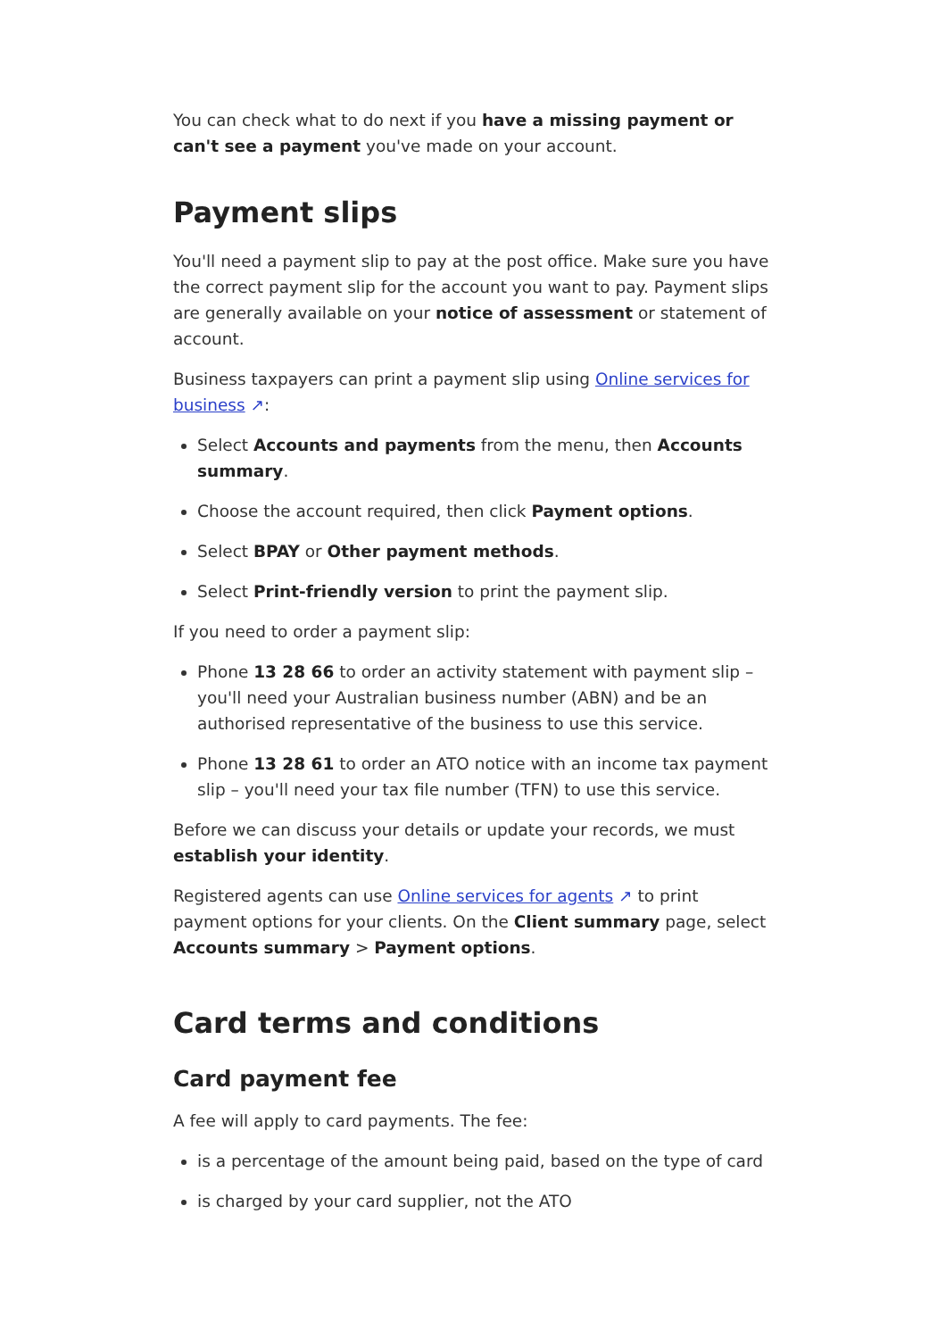You can check what to do next if you have a missing payment or can't see a payment you've made on your account.
Payment slips
You'll need a payment slip to pay at the post office. Make sure you have the correct payment slip for the account you want to pay. Payment slips are generally available on your notice of assessment or statement of account.
Business taxpayers can print a payment slip using Online services for business ↗:
Select Accounts and payments from the menu, then Accounts summary.
Choose the account required, then click Payment options.
Select BPAY or Other payment methods.
Select Print-friendly version to print the payment slip.
If you need to order a payment slip:
Phone 13 28 66 to order an activity statement with payment slip – you'll need your Australian business number (ABN) and be an authorised representative of the business to use this service.
Phone 13 28 61 to order an ATO notice with an income tax payment slip – you'll need your tax file number (TFN) to use this service.
Before we can discuss your details or update your records, we must establish your identity.
Registered agents can use Online services for agents ↗ to print payment options for your clients. On the Client summary page, select Accounts summary > Payment options.
Card terms and conditions
Card payment fee
A fee will apply to card payments. The fee:
is a percentage of the amount being paid, based on the type of card
is charged by your card supplier, not the ATO